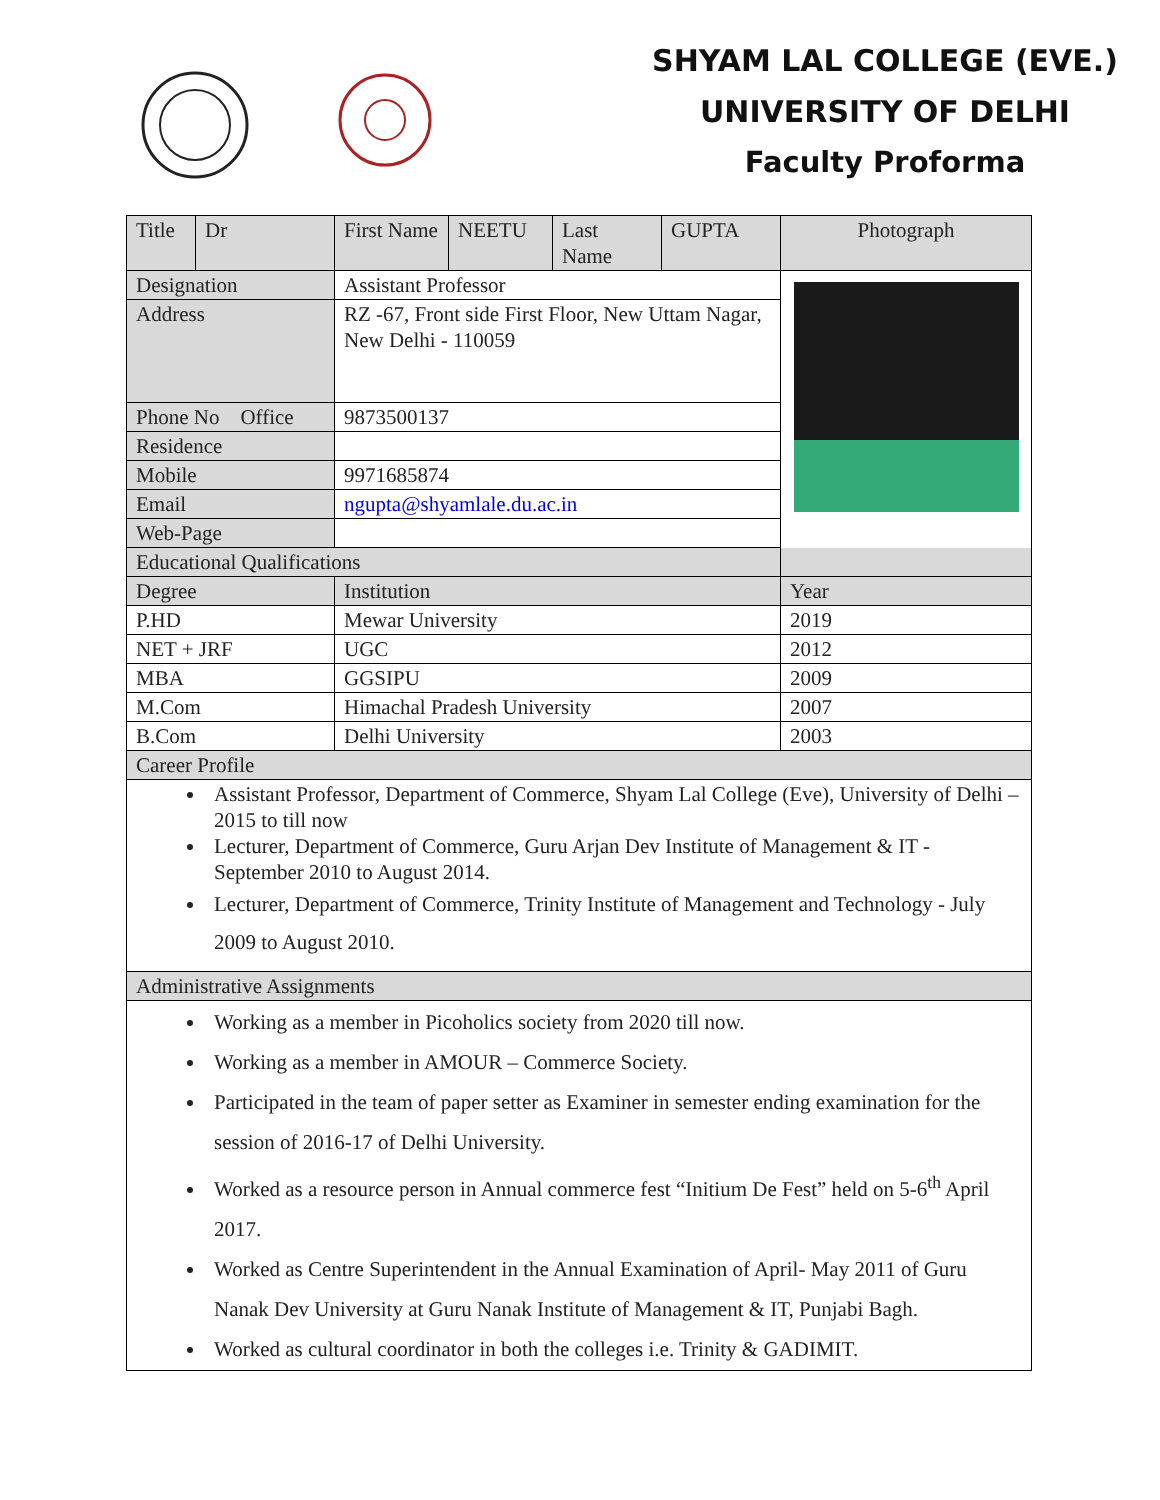SHYAM LAL COLLEGE (EVE.)
UNIVERSITY OF DELHI
Faculty Proforma
| Title | Dr | First Name | NEETU | Last Name | GUPTA | Photograph |
| Designation | | Assistant Professor | | | | |
| Address | | RZ -67, Front side First Floor, New Uttam Nagar, New Delhi - 110059 | | | | |
| Phone No Office | | 9873500137 | | | | |
| Residence | | | | | | |
| Mobile | | 9971685874 | | | | |
| Email | | ngupta@shyamlale.du.ac.in | | | | |
| Web-Page | | | | | | |
| Educational Qualifications | | | | | | |
| Degree | | Institution | | | | Year |
| P.HD | | Mewar University | | | | 2019 |
| NET + JRF | | UGC | | | | 2012 |
| MBA | | GGSIPU | | | | 2009 |
| M.Com | | Himachal Pradesh University | | | | 2007 |
| B.Com | | Delhi University | | | | 2003 |
| Career Profile | | | | | | |
| Assistant Professor, Department of Commerce, Shyam Lal College (Eve), University of Delhi – 2015 to till now Lecturer, Department of Commerce, Guru Arjan Dev Institute of Management & IT - September 2010 to August 2014. Lecturer, Department of Commerce, Trinity Institute of Management and Technology - July 2009 to August 2010. | | | | | | |
| Administrative Assignments | | | | | | |
| Working as a member in Picoholics society from 2020 till now. Working as a member in AMOUR – Commerce Society. Participated in the team of paper setter as Examiner in semester ending examination for the session of 2016-17 of Delhi University. Worked as a resource person in Annual commerce fest “Initium De Fest” held on 5-6<sup>th</sup> April 2017. Worked as Centre Superintendent in the Annual Examination of April- May 2011 of Guru Nanak Dev University at Guru Nanak Institute of Management & IT, Punjabi Bagh. Worked as cultural coordinator in both the colleges i.e. Trinity & GADIMIT. | | | | | | |